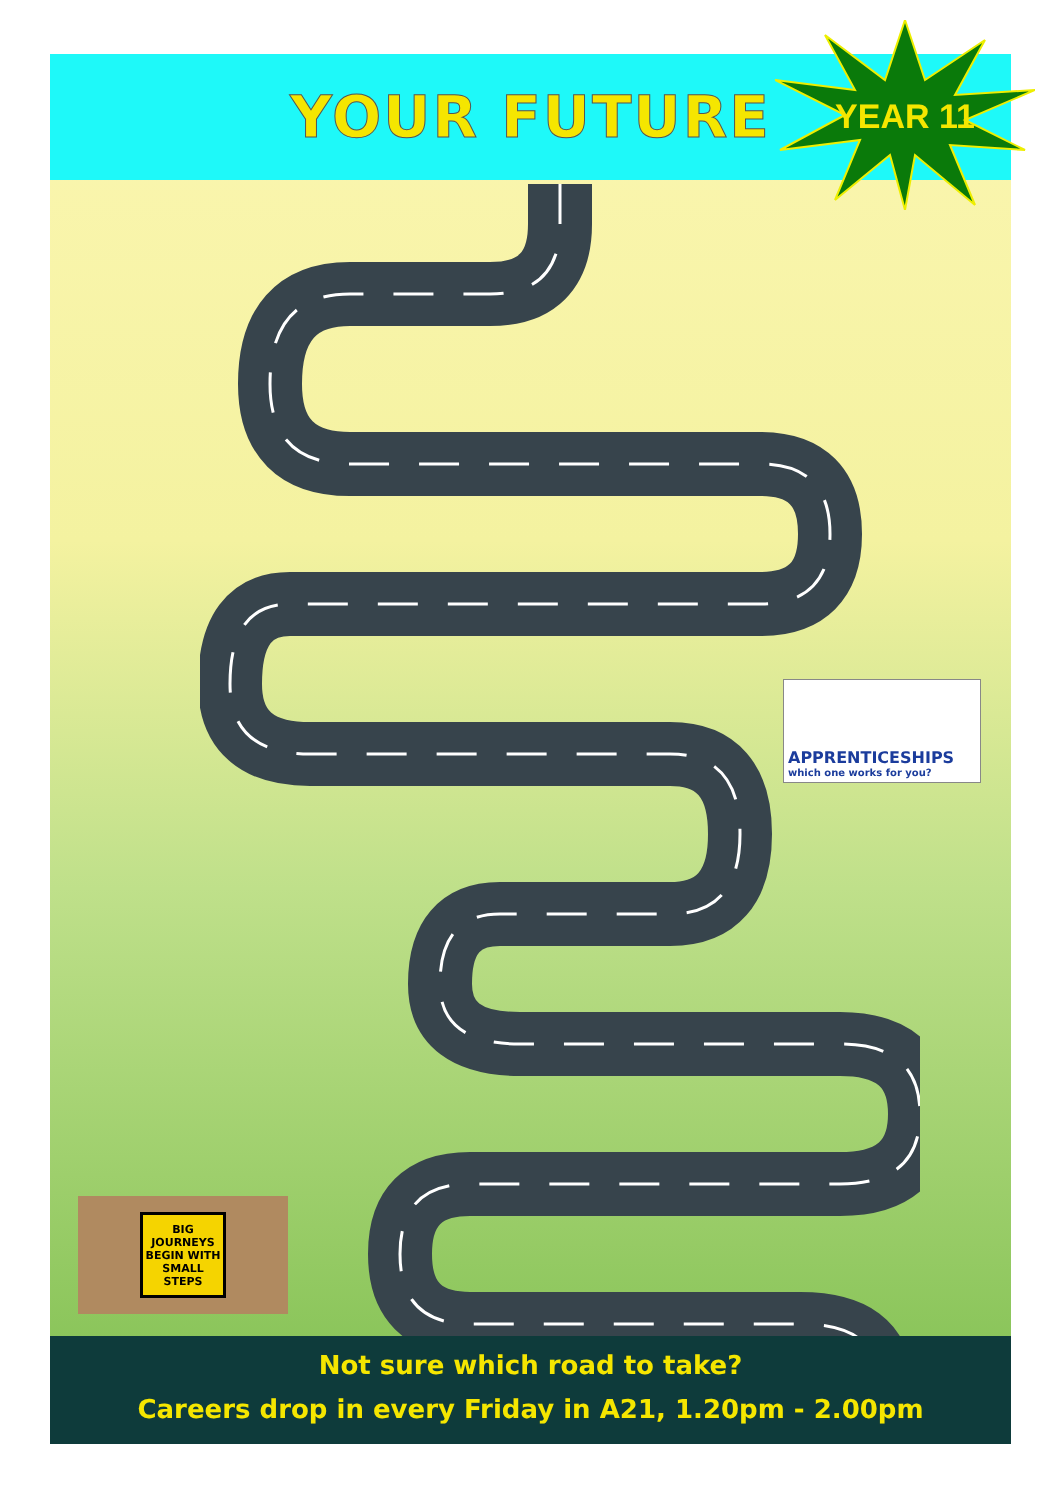YOUR FUTURE
YEAR 11
APPRENTICESHIPS
which one works for you?
BIG JOURNEYS BEGIN WITH SMALL STEPS
Not sure which road to take?
Careers drop in every Friday in A21, 1.20pm - 2.00pm